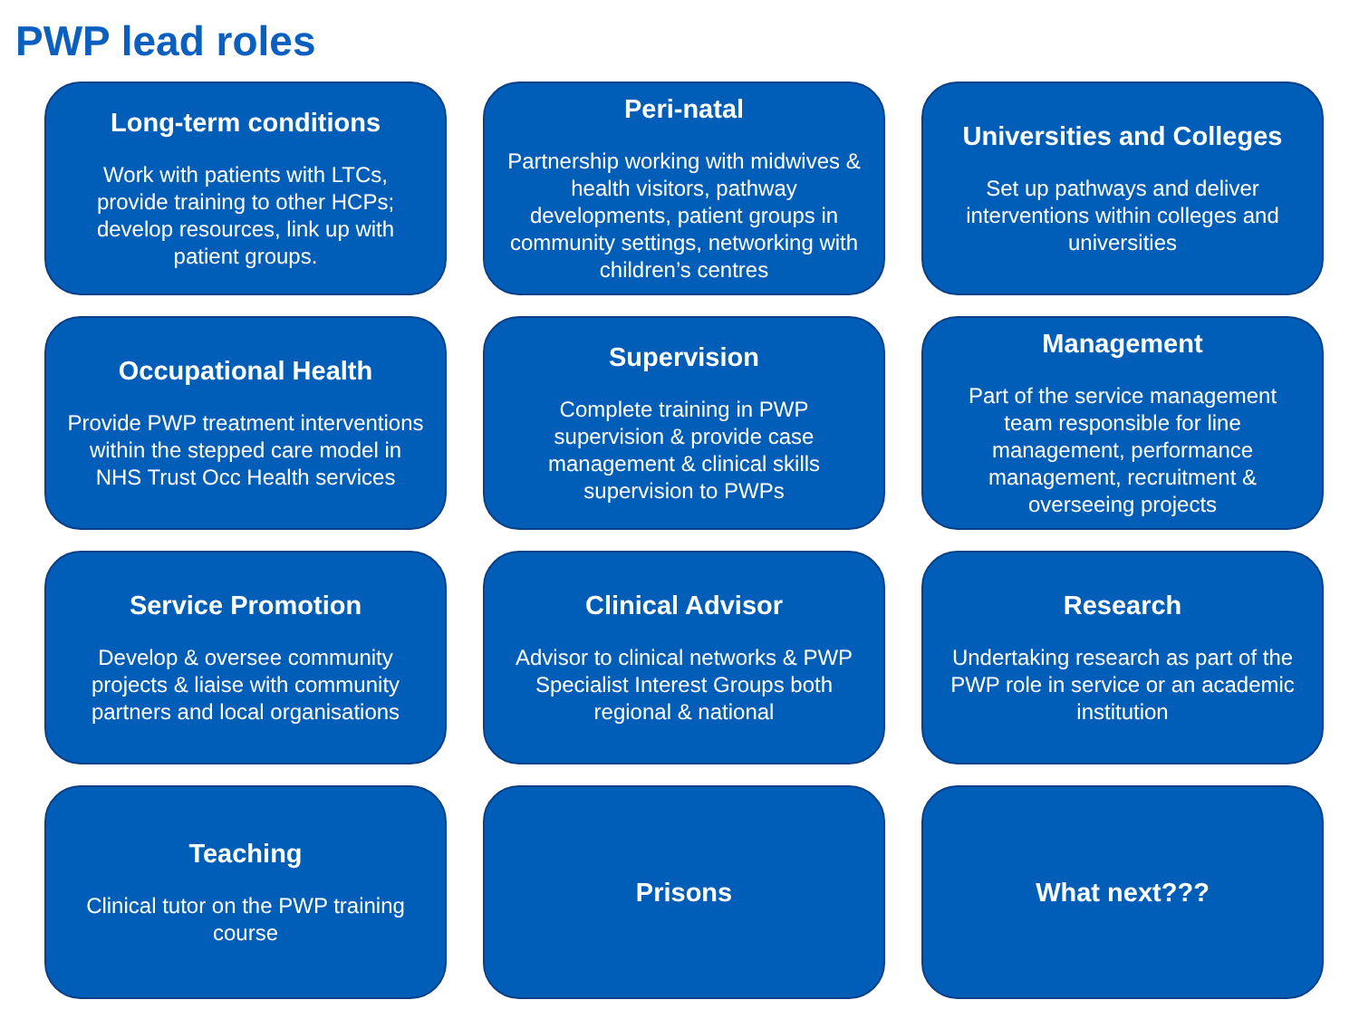PWP lead roles
Long-term conditions
Work with patients with LTCs, provide training to other HCPs; develop resources, link up with patient groups.
Peri-natal
Partnership working with midwives & health visitors, pathway developments, patient groups in community settings, networking with children’s centres
Universities and Colleges
Set up pathways and deliver interventions within colleges and universities
Occupational Health
Provide PWP treatment interventions within the stepped care model in NHS Trust Occ Health services
Supervision
Complete training in PWP supervision & provide case management & clinical skills supervision to PWPs
Management
Part of the service management team responsible for line management, performance management, recruitment & overseeing projects
Service Promotion
Develop & oversee community projects & liaise with community partners and local organisations
Clinical Advisor
Advisor to clinical networks & PWP Specialist Interest Groups both regional & national
Research
Undertaking research as part of the PWP role in service or an academic institution
Teaching
Clinical tutor on the PWP training course
Prisons
What next???